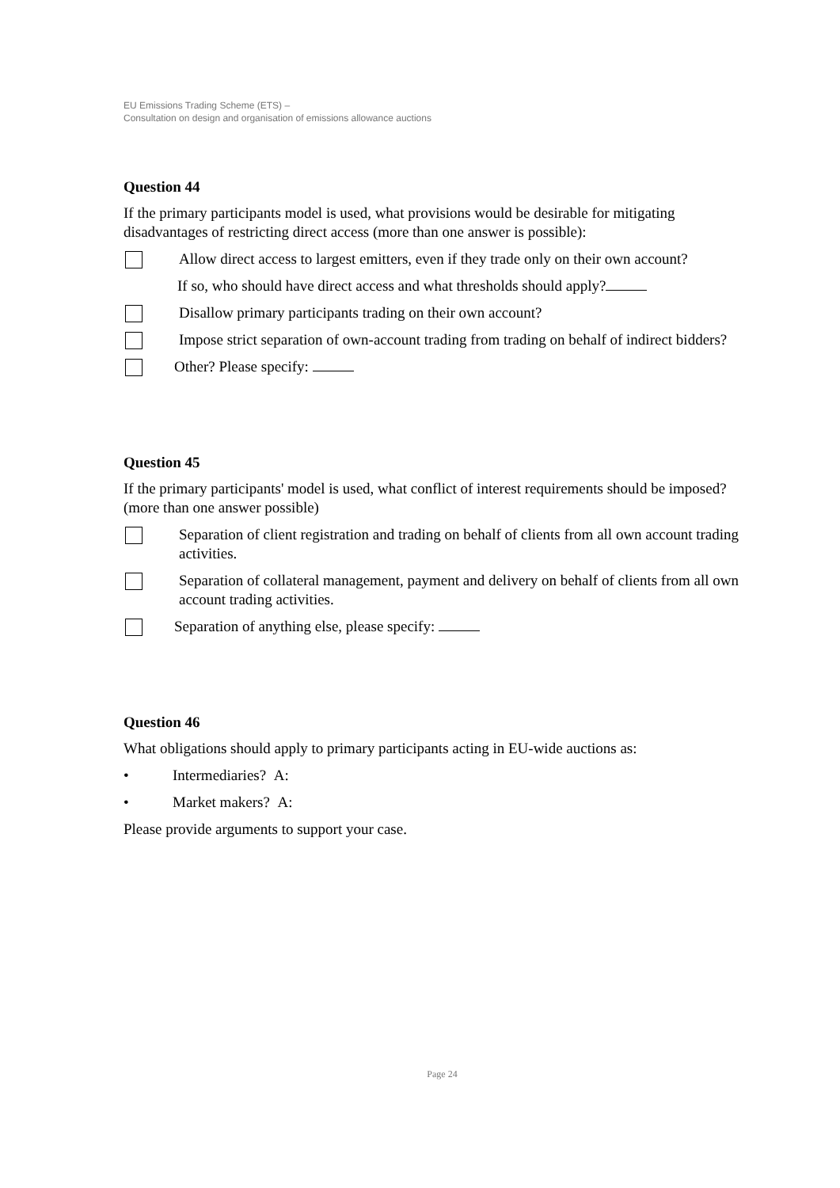EU Emissions Trading Scheme (ETS) –
Consultation on design and organisation of emissions allowance auctions
Question 44
If the primary participants model is used, what provisions would be desirable for mitigating disadvantages of restricting direct access (more than one answer is possible):
Allow direct access to largest emitters, even if they trade only on their own account?
If so, who should have direct access and what thresholds should apply?
Disallow primary participants trading on their own account?
Impose strict separation of own-account trading from trading on behalf of indirect bidders?
Other? Please specify:
Question 45
If the primary participants' model is used, what conflict of interest requirements should be imposed? (more than one answer possible)
Separation of client registration and trading on behalf of clients from all own account trading activities.
Separation of collateral management, payment and delivery on behalf of clients from all own account trading activities.
Separation of anything else, please specify:
Question 46
What obligations should apply to primary participants acting in EU-wide auctions as:
• Intermediaries? A:
• Market makers? A:
Please provide arguments to support your case.
Page 24